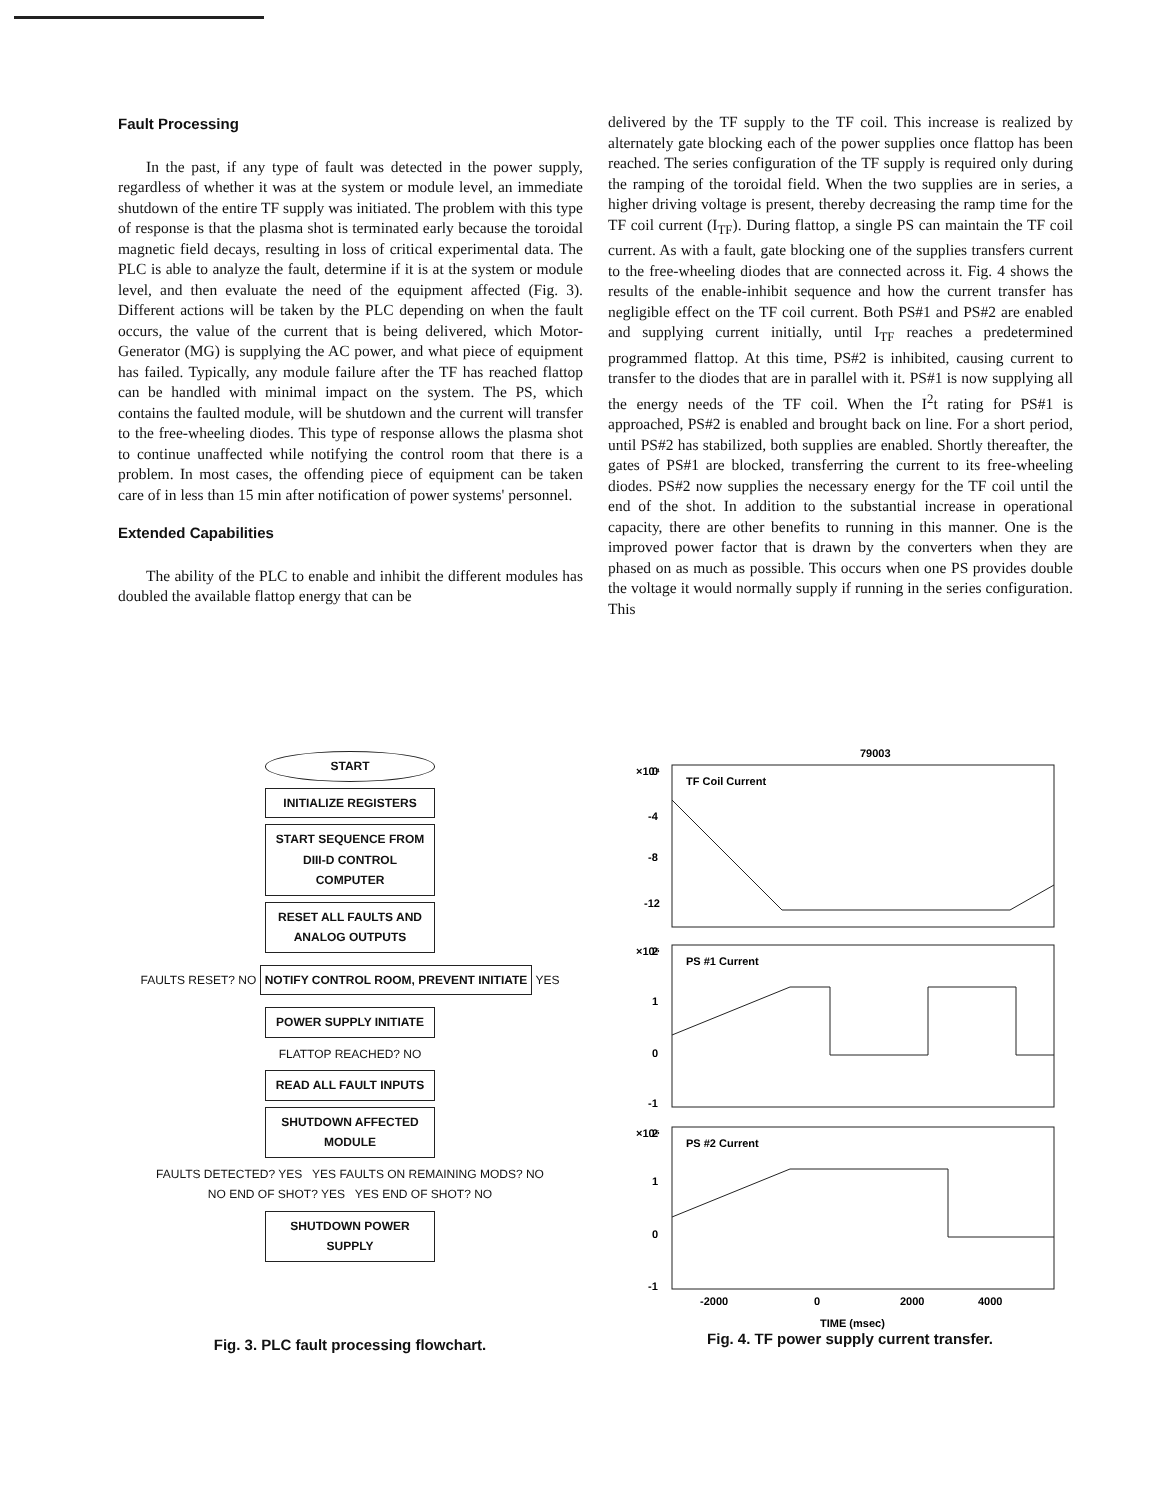Fault Processing
In the past, if any type of fault was detected in the power supply, regardless of whether it was at the system or module level, an immediate shutdown of the entire TF supply was initiated. The problem with this type of response is that the plasma shot is terminated early because the toroidal magnetic field decays, resulting in loss of critical experimental data. The PLC is able to analyze the fault, determine if it is at the system or module level, and then evaluate the need of the equipment affected (Fig. 3). Different actions will be taken by the PLC depending on when the fault occurs, the value of the current that is being delivered, which Motor-Generator (MG) is supplying the AC power, and what piece of equipment has failed. Typically, any module failure after the TF has reached flattop can be handled with minimal impact on the system. The PS, which contains the faulted module, will be shutdown and the current will transfer to the free-wheeling diodes. This type of response allows the plasma shot to continue unaffected while notifying the control room that there is a problem. In most cases, the offending piece of equipment can be taken care of in less than 15 min after notification of power systems' personnel.
Extended Capabilities
The ability of the PLC to enable and inhibit the different modules has doubled the available flattop energy that can be
delivered by the TF supply to the TF coil. This increase is realized by alternately gate blocking each of the power supplies once flattop has been reached. The series configuration of the TF supply is required only during the ramping of the toroidal field. When the two supplies are in series, a higher driving voltage is present, thereby decreasing the ramp time for the TF coil current (I<sub>TF</sub>). During flattop, a single PS can maintain the TF coil current. As with a fault, gate blocking one of the supplies transfers current to the free-wheeling diodes that are connected across it. Fig. 4 shows the results of the enable-inhibit sequence and how the current transfer has negligible effect on the TF coil current. Both PS#1 and PS#2 are enabled and supplying current initially, until I<sub>TF</sub> reaches a predetermined programmed flattop. At this time, PS#2 is inhibited, causing current to transfer to the diodes that are in parallel with it. PS#1 is now supplying all the energy needs of the TF coil. When the I<sup>2</sup>t rating for PS#1 is approached, PS#2 is enabled and brought back on line. For a short period, until PS#2 has stabilized, both supplies are enabled. Shortly thereafter, the gates of PS#1 are blocked, transferring the current to its free-wheeling diodes. PS#2 now supplies the necessary energy for the TF coil until the end of the shot. In addition to the substantial increase in operational capacity, there are other benefits to running in this manner. One is the improved power factor that is drawn by the converters when they are phased on as much as possible. This occurs when one PS provides double the voltage it would normally supply if running in the series configuration. This
START
INITIALIZE REGISTERS
START SEQUENCE FROM DIII-D CONTROL COMPUTER
RESET ALL FAULTS AND ANALOG OUTPUTS
FAULTS RESET? NO NOTIFY CONTROL ROOM, PREVENT INITIATE YES
POWER SUPPLY INITIATE
FLATTOP REACHED? NO
READ ALL FAULT INPUTS
SHUTDOWN AFFECTED MODULE
FAULTS DETECTED? YES YES FAULTS ON REMAINING MODS? NO
NO END OF SHOT? YES YES END OF SHOT? NO
SHUTDOWN POWER SUPPLY
Fig. 3. PLC fault processing flowchart.
79003
×10⁴
0
-4
-8
-12
TF Coil Current
×10⁵
2
1
0
-1
PS #1 Current
×10⁵
2
1
0
-1
PS #2 Current
-2000
0
2000
4000
TIME (msec)
Fig. 4. TF power supply current transfer.